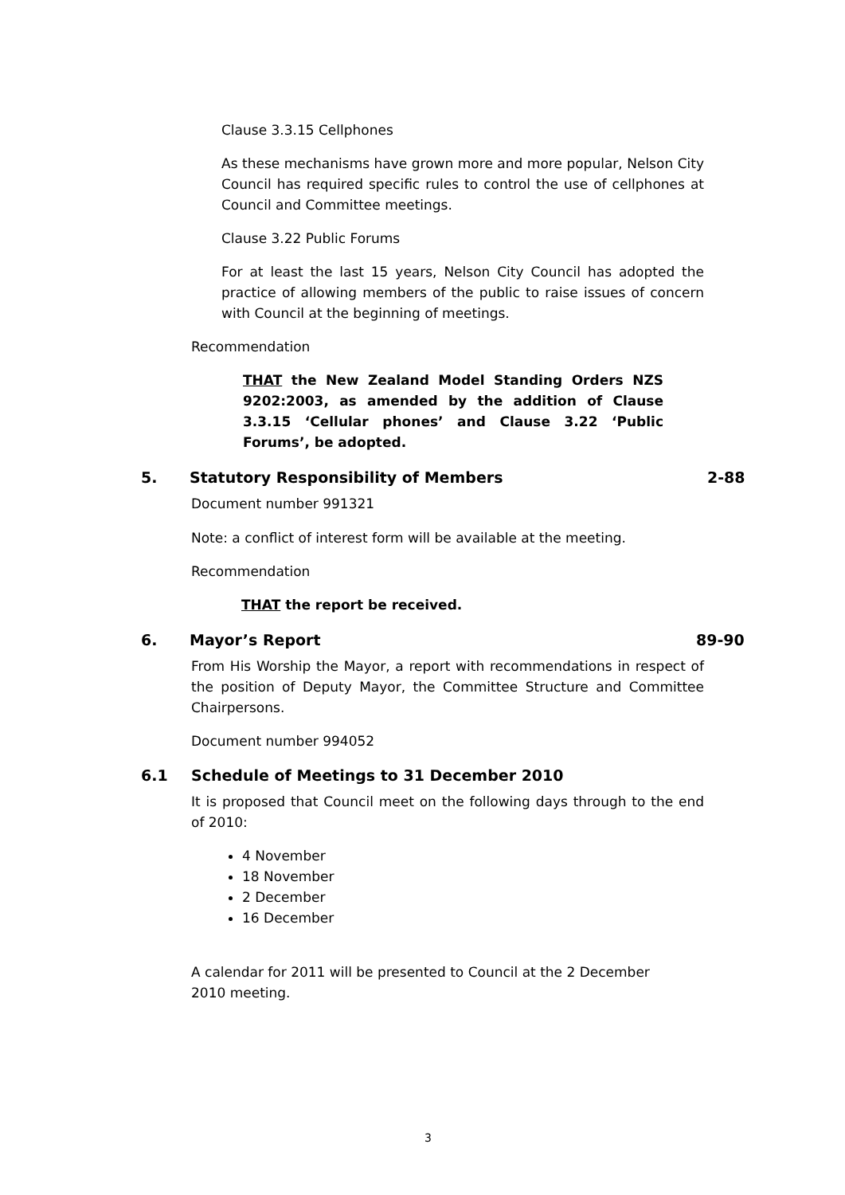Clause 3.3.15 Cellphones
As these mechanisms have grown more and more popular, Nelson City Council has required specific rules to control the use of cellphones at Council and Committee meetings.
Clause 3.22 Public Forums
For at least the last 15 years, Nelson City Council has adopted the practice of allowing members of the public to raise issues of concern with Council at the beginning of meetings.
Recommendation
THAT the New Zealand Model Standing Orders NZS 9202:2003, as amended by the addition of Clause 3.3.15 ‘Cellular phones’ and Clause 3.22 ‘Public Forums’, be adopted.
5.
Statutory Responsibility of Members
2-88
Document number 991321
Note: a conflict of interest form will be available at the meeting.
Recommendation
THAT the report be received.
6. Mayor’s Report 89-90
From His Worship the Mayor, a report with recommendations in respect of the position of Deputy Mayor, the Committee Structure and Committee Chairpersons.
Document number 994052
6.1
Schedule of Meetings to 31 December 2010
It is proposed that Council meet on the following days through to the end of 2010:
4 November
18 November
2 December
16 December
A calendar for 2011 will be presented to Council at the 2 December 2010 meeting.
3